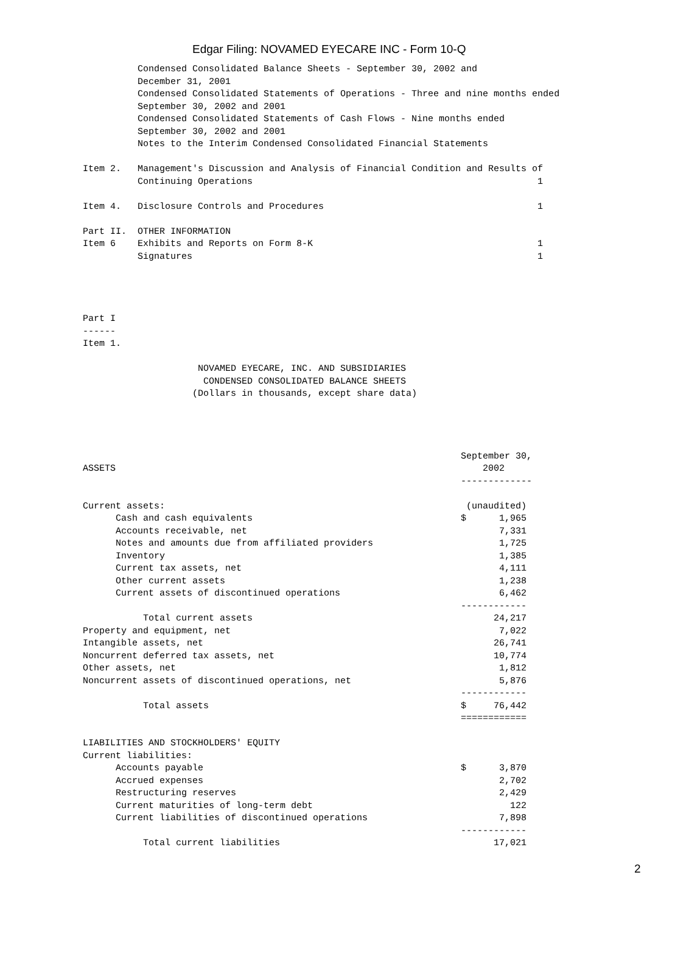Edgar Filing: NOVAMED EYECARE INC - Form 10-Q
          Condensed Consolidated Balance Sheets - September 30, 2002 and
          December 31, 2001
          Condensed Consolidated Statements of Operations - Three and nine months ended
          September 30, 2002 and 2001
          Condensed Consolidated Statements of Cash Flows - Nine months ended
          September 30, 2002 and 2001
          Notes to the Interim Condensed Consolidated Financial Statements

Item 2.   Management's Discussion and Analysis of Financial Condition and Results of
          Continuing Operations                                                    1

Item 4.   Disclosure Controls and Procedures                                       1

Part II.  OTHER INFORMATION
Item 6    Exhibits and Reports on Form 8-K                                         1
          Signatures                                                               1




Part I
------
Item 1.

                     NOVAMED EYECARE, INC. AND SUBSIDIARIES
                      CONDENSED CONSOLIDATED BALANCE SHEETS
                    (Dollars in thousands, except share data)




                                                                     September 30,
ASSETS                                                                   2002
                                                                     -------------

Current assets:                                                       (unaudited)
      Cash and cash equivalents                                      $      1,965
      Accounts receivable, net                                              7,331
      Notes and amounts due from affiliated providers                       1,725
      Inventory                                                             1,385
      Current tax assets, net                                               4,111
      Other current assets                                                  1,238
      Current assets of discontinued operations                             6,462
                                                                     ------------
           Total current assets                                            24,217
Property and equipment, net                                                 7,022
Intangible assets, net                                                     26,741
Noncurrent deferred tax assets, net                                        10,774
Other assets, net                                                           1,812
Noncurrent assets of discontinued operations, net                           5,876
                                                                     ------------
           Total assets                                              $     76,442
                                                                     ============

LIABILITIES AND STOCKHOLDERS' EQUITY
Current liabilities:
      Accounts payable                                               $      3,870
      Accrued expenses                                                      2,702
      Restructuring reserves                                                2,429
      Current maturities of long-term debt                                    122
      Current liabilities of discontinued operations                        7,898
                                                                     ------------
           Total current liabilities                                       17,021
2